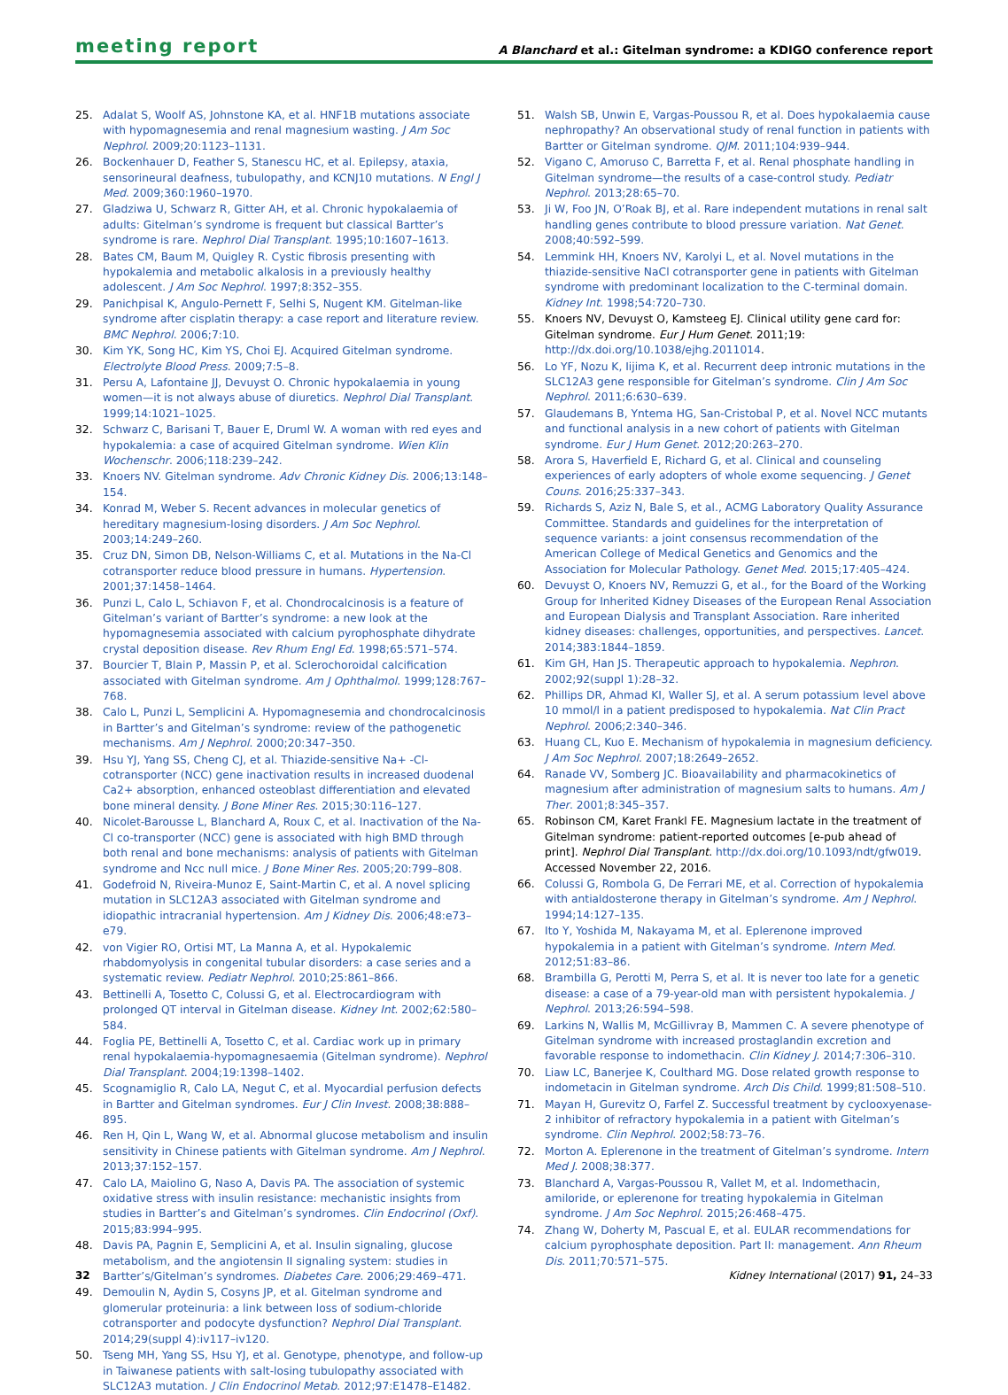meeting report A Blanchard et al.: Gitelman syndrome: a KDIGO conference report
25. Adalat S, Woolf AS, Johnstone KA, et al. HNF1B mutations associate with hypomagnesemia and renal magnesium wasting. J Am Soc Nephrol. 2009;20:1123–1131.
26. Bockenhauer D, Feather S, Stanescu HC, et al. Epilepsy, ataxia, sensorineural deafness, tubulopathy, and KCNJ10 mutations. N Engl J Med. 2009;360:1960–1970.
27. Gladziwa U, Schwarz R, Gitter AH, et al. Chronic hypokalaemia of adults: Gitelman’s syndrome is frequent but classical Bartter’s syndrome is rare. Nephrol Dial Transplant. 1995;10:1607–1613.
28. Bates CM, Baum M, Quigley R. Cystic fibrosis presenting with hypokalemia and metabolic alkalosis in a previously healthy adolescent. J Am Soc Nephrol. 1997;8:352–355.
29. Panichpisal K, Angulo-Pernett F, Selhi S, Nugent KM. Gitelman-like syndrome after cisplatin therapy: a case report and literature review. BMC Nephrol. 2006;7:10.
30. Kim YK, Song HC, Kim YS, Choi EJ. Acquired Gitelman syndrome. Electrolyte Blood Press. 2009;7:5–8.
31. Persu A, Lafontaine JJ, Devuyst O. Chronic hypokalaemia in young women—it is not always abuse of diuretics. Nephrol Dial Transplant. 1999;14:1021–1025.
32. Schwarz C, Barisani T, Bauer E, Druml W. A woman with red eyes and hypokalemia: a case of acquired Gitelman syndrome. Wien Klin Wochenschr. 2006;118:239–242.
33. Knoers NV. Gitelman syndrome. Adv Chronic Kidney Dis. 2006;13:148–154.
34. Konrad M, Weber S. Recent advances in molecular genetics of hereditary magnesium-losing disorders. J Am Soc Nephrol. 2003;14:249–260.
35. Cruz DN, Simon DB, Nelson-Williams C, et al. Mutations in the Na-Cl cotransporter reduce blood pressure in humans. Hypertension. 2001;37:1458–1464.
36. Punzi L, Calo L, Schiavon F, et al. Chondrocalcinosis is a feature of Gitelman’s variant of Bartter’s syndrome: a new look at the hypomagnesemia associated with calcium pyrophosphate dihydrate crystal deposition disease. Rev Rhum Engl Ed. 1998;65:571–574.
37. Bourcier T, Blain P, Massin P, et al. Sclerochoroidal calcification associated with Gitelman syndrome. Am J Ophthalmol. 1999;128:767–768.
38. Calo L, Punzi L, Semplicini A. Hypomagnesemia and chondrocalcinosis in Bartter’s and Gitelman’s syndrome: review of the pathogenetic mechanisms. Am J Nephrol. 2000;20:347–350.
39. Hsu YJ, Yang SS, Cheng CJ, et al. Thiazide-sensitive Na+ -Cl- cotransporter (NCC) gene inactivation results in increased duodenal Ca2+ absorption, enhanced osteoblast differentiation and elevated bone mineral density. J Bone Miner Res. 2015;30:116–127.
40. Nicolet-Barousse L, Blanchard A, Roux C, et al. Inactivation of the Na-Cl co-transporter (NCC) gene is associated with high BMD through both renal and bone mechanisms: analysis of patients with Gitelman syndrome and Ncc null mice. J Bone Miner Res. 2005;20:799–808.
41. Godefroid N, Riveira-Munoz E, Saint-Martin C, et al. A novel splicing mutation in SLC12A3 associated with Gitelman syndrome and idiopathic intracranial hypertension. Am J Kidney Dis. 2006;48:e73–e79.
42. von Vigier RO, Ortisi MT, La Manna A, et al. Hypokalemic rhabdomyolysis in congenital tubular disorders: a case series and a systematic review. Pediatr Nephrol. 2010;25:861–866.
43. Bettinelli A, Tosetto C, Colussi G, et al. Electrocardiogram with prolonged QT interval in Gitelman disease. Kidney Int. 2002;62:580–584.
44. Foglia PE, Bettinelli A, Tosetto C, et al. Cardiac work up in primary renal hypokalaemia-hypomagnesaemia (Gitelman syndrome). Nephrol Dial Transplant. 2004;19:1398–1402.
45. Scognamiglio R, Calo LA, Negut C, et al. Myocardial perfusion defects in Bartter and Gitelman syndromes. Eur J Clin Invest. 2008;38:888–895.
46. Ren H, Qin L, Wang W, et al. Abnormal glucose metabolism and insulin sensitivity in Chinese patients with Gitelman syndrome. Am J Nephrol. 2013;37:152–157.
47. Calo LA, Maiolino G, Naso A, Davis PA. The association of systemic oxidative stress with insulin resistance: mechanistic insights from studies in Bartter’s and Gitelman’s syndromes. Clin Endocrinol (Oxf). 2015;83:994–995.
48. Davis PA, Pagnin E, Semplicini A, et al. Insulin signaling, glucose metabolism, and the angiotensin II signaling system: studies in Bartter’s/Gitelman’s syndromes. Diabetes Care. 2006;29:469–471.
49. Demoulin N, Aydin S, Cosyns JP, et al. Gitelman syndrome and glomerular proteinuria: a link between loss of sodium-chloride cotransporter and podocyte dysfunction? Nephrol Dial Transplant. 2014;29(suppl 4):iv117–iv120.
50. Tseng MH, Yang SS, Hsu YJ, et al. Genotype, phenotype, and follow-up in Taiwanese patients with salt-losing tubulopathy associated with SLC12A3 mutation. J Clin Endocrinol Metab. 2012;97:E1478–E1482.
51. Walsh SB, Unwin E, Vargas-Poussou R, et al. Does hypokalaemia cause nephropathy? An observational study of renal function in patients with Bartter or Gitelman syndrome. QJM. 2011;104:939–944.
52. Vigano C, Amoruso C, Barretta F, et al. Renal phosphate handling in Gitelman syndrome—the results of a case-control study. Pediatr Nephrol. 2013;28:65–70.
53. Ji W, Foo JN, O’Roak BJ, et al. Rare independent mutations in renal salt handling genes contribute to blood pressure variation. Nat Genet. 2008;40:592–599.
54. Lemmink HH, Knoers NV, Karolyi L, et al. Novel mutations in the thiazide-sensitive NaCl cotransporter gene in patients with Gitelman syndrome with predominant localization to the C-terminal domain. Kidney Int. 1998;54:720–730.
55. Knoers NV, Devuyst O, Kamsteeg EJ. Clinical utility gene card for: Gitelman syndrome. Eur J Hum Genet. 2011;19: http://dx.doi.org/10.1038/ejhg.2011014.
56. Lo YF, Nozu K, Iijima K, et al. Recurrent deep intronic mutations in the SLC12A3 gene responsible for Gitelman’s syndrome. Clin J Am Soc Nephrol. 2011;6:630–639.
57. Glaudemans B, Yntema HG, San-Cristobal P, et al. Novel NCC mutants and functional analysis in a new cohort of patients with Gitelman syndrome. Eur J Hum Genet. 2012;20:263–270.
58. Arora S, Haverfield E, Richard G, et al. Clinical and counseling experiences of early adopters of whole exome sequencing. J Genet Couns. 2016;25:337–343.
59. Richards S, Aziz N, Bale S, et al., ACMG Laboratory Quality Assurance Committee. Standards and guidelines for the interpretation of sequence variants: a joint consensus recommendation of the American College of Medical Genetics and Genomics and the Association for Molecular Pathology. Genet Med. 2015;17:405–424.
60. Devuyst O, Knoers NV, Remuzzi G, et al., for the Board of the Working Group for Inherited Kidney Diseases of the European Renal Association and European Dialysis and Transplant Association. Rare inherited kidney diseases: challenges, opportunities, and perspectives. Lancet. 2014;383:1844–1859.
61. Kim GH, Han JS. Therapeutic approach to hypokalemia. Nephron. 2002;92(suppl 1):28–32.
62. Phillips DR, Ahmad KI, Waller SJ, et al. A serum potassium level above 10 mmol/l in a patient predisposed to hypokalemia. Nat Clin Pract Nephrol. 2006;2:340–346.
63. Huang CL, Kuo E. Mechanism of hypokalemia in magnesium deficiency. J Am Soc Nephrol. 2007;18:2649–2652.
64. Ranade VV, Somberg JC. Bioavailability and pharmacokinetics of magnesium after administration of magnesium salts to humans. Am J Ther. 2001;8:345–357.
65. Robinson CM, Karet Frankl FE. Magnesium lactate in the treatment of Gitelman syndrome: patient-reported outcomes [e-pub ahead of print]. Nephrol Dial Transplant. http://dx.doi.org/10.1093/ndt/gfw019. Accessed November 22, 2016.
66. Colussi G, Rombola G, De Ferrari ME, et al. Correction of hypokalemia with antialdosterone therapy in Gitelman’s syndrome. Am J Nephrol. 1994;14:127–135.
67. Ito Y, Yoshida M, Nakayama M, et al. Eplerenone improved hypokalemia in a patient with Gitelman’s syndrome. Intern Med. 2012;51:83–86.
68. Brambilla G, Perotti M, Perra S, et al. It is never too late for a genetic disease: a case of a 79-year-old man with persistent hypokalemia. J Nephrol. 2013;26:594–598.
69. Larkins N, Wallis M, McGillivray B, Mammen C. A severe phenotype of Gitelman syndrome with increased prostaglandin excretion and favorable response to indomethacin. Clin Kidney J. 2014;7:306–310.
70. Liaw LC, Banerjee K, Coulthard MG. Dose related growth response to indometacin in Gitelman syndrome. Arch Dis Child. 1999;81:508–510.
71. Mayan H, Gurevitz O, Farfel Z. Successful treatment by cyclooxyenase-2 inhibitor of refractory hypokalemia in a patient with Gitelman’s syndrome. Clin Nephrol. 2002;58:73–76.
72. Morton A. Eplerenone in the treatment of Gitelman’s syndrome. Intern Med J. 2008;38:377.
73. Blanchard A, Vargas-Poussou R, Vallet M, et al. Indomethacin, amiloride, or eplerenone for treating hypokalemia in Gitelman syndrome. J Am Soc Nephrol. 2015;26:468–475.
74. Zhang W, Doherty M, Pascual E, et al. EULAR recommendations for calcium pyrophosphate deposition. Part II: management. Ann Rheum Dis. 2011;70:571–575.
32 Kidney International (2017) 91, 24–33